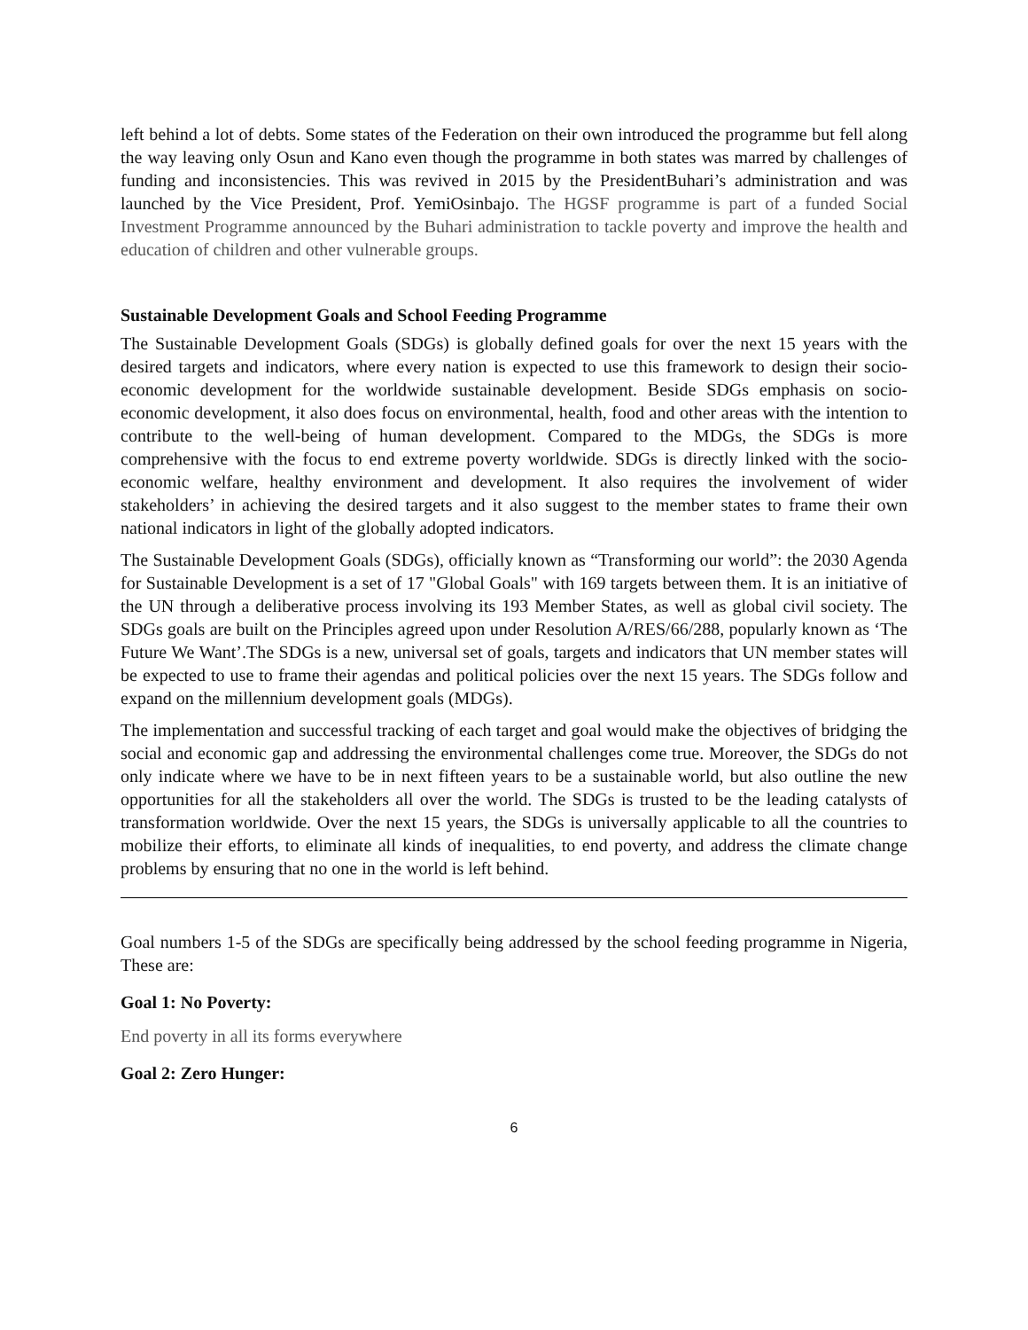left behind a lot of debts. Some states of the Federation on their own introduced the programme but fell along the way leaving only Osun and Kano even though the programme in both states was marred by challenges of funding and inconsistencies. This was revived in 2015 by the PresidentBuhari’s administration and was launched by the Vice President, Prof. YemiOsinbajo. The HGSF programme is part of a funded Social Investment Programme announced by the Buhari administration to tackle poverty and improve the health and education of children and other vulnerable groups.
Sustainable Development Goals and School Feeding Programme
The Sustainable Development Goals (SDGs) is globally defined goals for over the next 15 years with the desired targets and indicators, where every nation is expected to use this framework to design their socio-economic development for the worldwide sustainable development. Beside SDGs emphasis on socio-economic development, it also does focus on environmental, health, food and other areas with the intention to contribute to the well-being of human development. Compared to the MDGs, the SDGs is more comprehensive with the focus to end extreme poverty worldwide. SDGs is directly linked with the socio-economic welfare, healthy environment and development. It also requires the involvement of wider stakeholders’ in achieving the desired targets and it also suggest to the member states to frame their own national indicators in light of the globally adopted indicators.
The Sustainable Development Goals (SDGs), officially known as “Transforming our world”: the 2030 Agenda for Sustainable Development is a set of 17 "Global Goals" with 169 targets between them. It is an initiative of the UN through a deliberative process involving its 193 Member States, as well as global civil society. The SDGs goals are built on the Principles agreed upon under Resolution A/RES/66/288, popularly known as ‘The Future We Want’.The SDGs is a new, universal set of goals, targets and indicators that UN member states will be expected to use to frame their agendas and political policies over the next 15 years. The SDGs follow and expand on the millennium development goals (MDGs).
The implementation and successful tracking of each target and goal would make the objectives of bridging the social and economic gap and addressing the environmental challenges come true. Moreover, the SDGs do not only indicate where we have to be in next fifteen years to be a sustainable world, but also outline the new opportunities for all the stakeholders all over the world. The SDGs is trusted to be the leading catalysts of transformation worldwide. Over the next 15 years, the SDGs is universally applicable to all the countries to mobilize their efforts, to eliminate all kinds of inequalities, to end poverty, and address the climate change problems by ensuring that no one in the world is left behind.
Goal numbers 1-5 of the SDGs are specifically being addressed by the school feeding programme in Nigeria, These are:
Goal 1: No Poverty:
End poverty in all its forms everywhere
Goal 2: Zero Hunger:
6